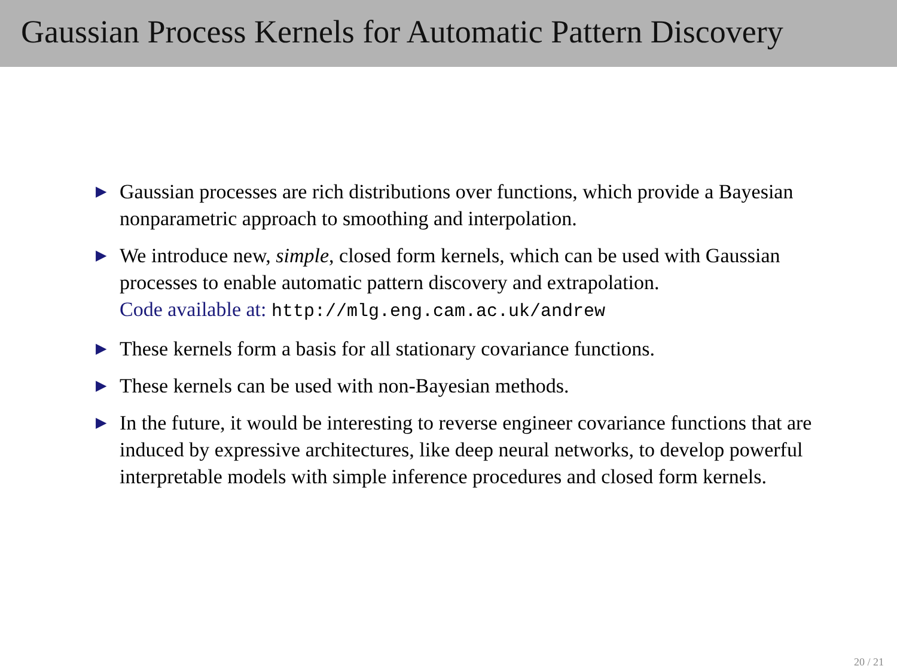Gaussian Process Kernels for Automatic Pattern Discovery
▶ Gaussian processes are rich distributions over functions, which provide a Bayesian nonparametric approach to smoothing and interpolation.
▶ We introduce new, simple, closed form kernels, which can be used with Gaussian processes to enable automatic pattern discovery and extrapolation.
Code available at: http://mlg.eng.cam.ac.uk/andrew
▶ These kernels form a basis for all stationary covariance functions.
▶ These kernels can be used with non-Bayesian methods.
▶ In the future, it would be interesting to reverse engineer covariance functions that are induced by expressive architectures, like deep neural networks, to develop powerful interpretable models with simple inference procedures and closed form kernels.
20 / 21